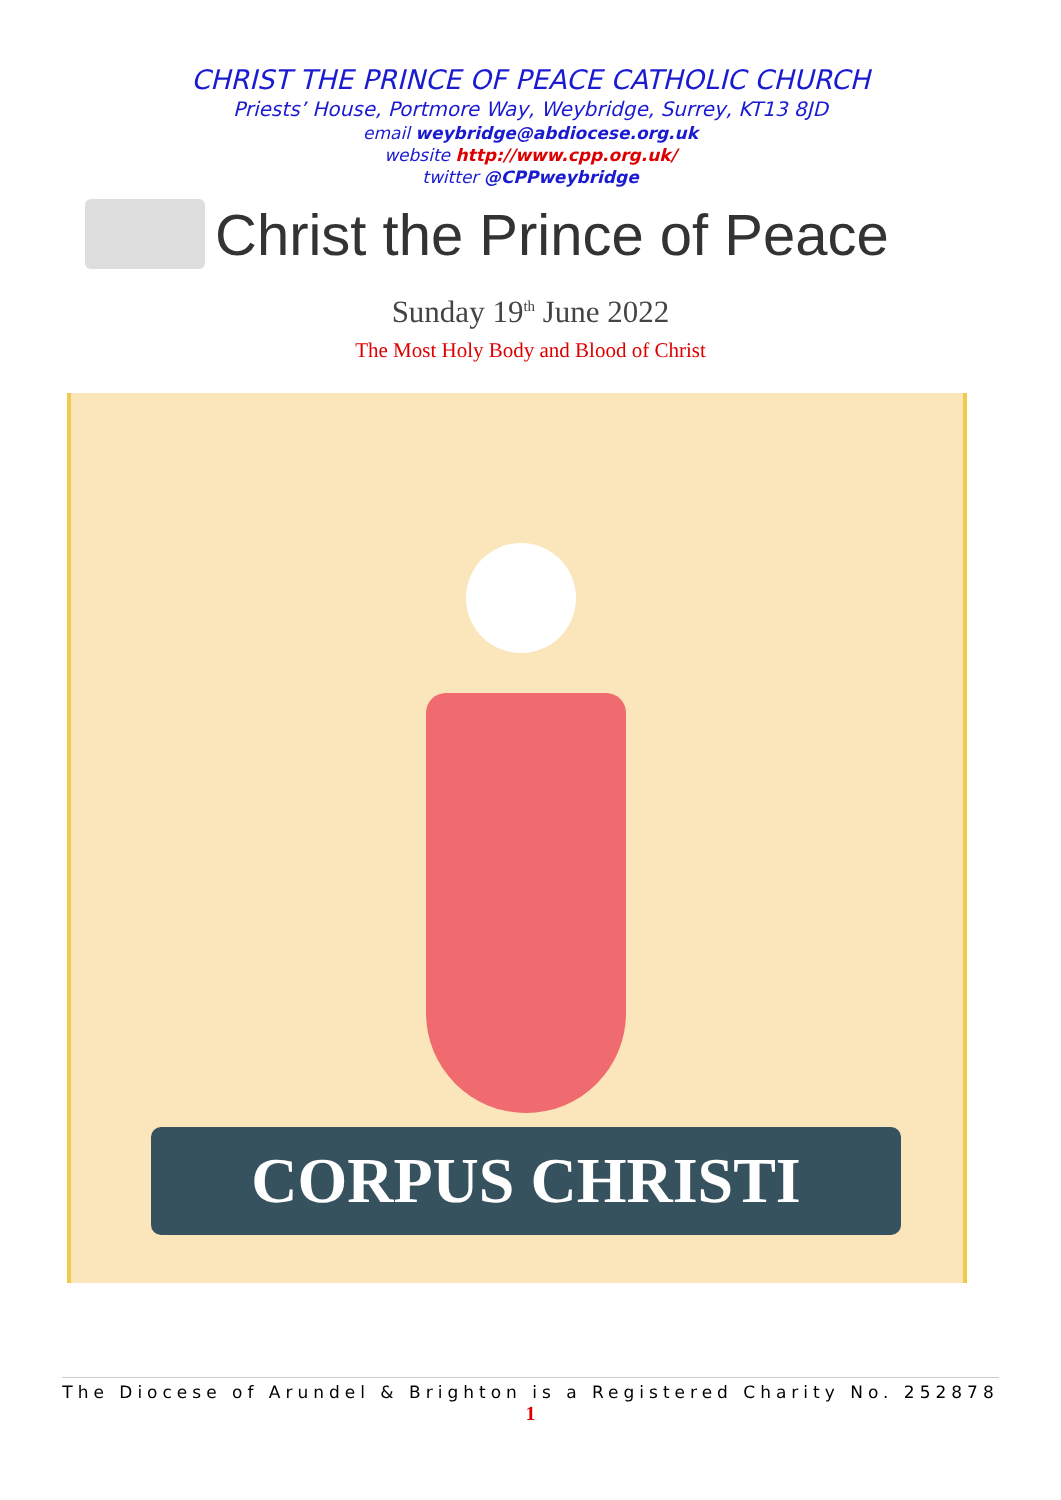CHRIST THE PRINCE OF PEACE CATHOLIC CHURCH
Priests’ House, Portmore Way, Weybridge, Surrey, KT13 8JD
email weybridge@abdiocese.org.uk
website http://www.cpp.org.uk/
twitter @CPPweybridge
Christ the Prince of Peace
Sunday 19<sup>th</sup> June 2022
The Most Holy Body and Blood of Christ
CORPUS CHRISTI
The Diocese of Arundel & Brighton is a Registered Charity No. 252878
1